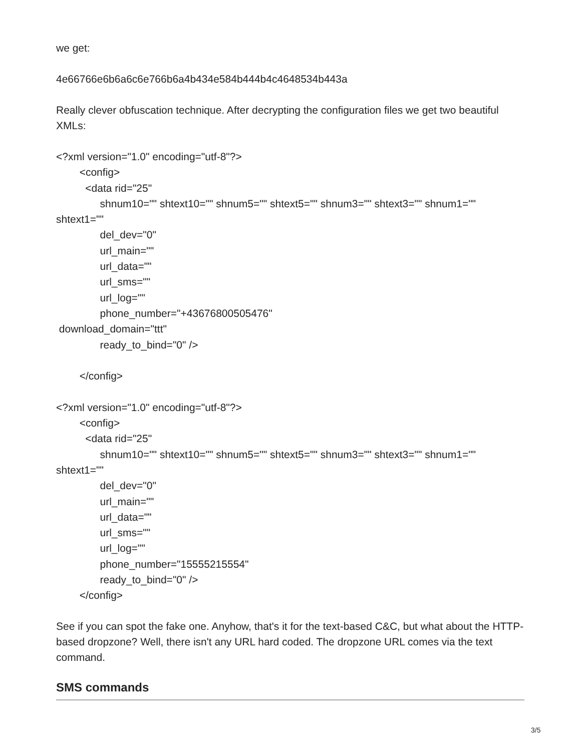we get:
4e66766e6b6a6c6e766b6a4b434e584b444b4c4648534b443a
Really clever obfuscation technique. After decrypting the configuration files we get two beautiful XMLs:
<?xml version="1.0" encoding="utf-8"?> <config> <data rid="25" shnum10="" shtext10="" shnum5="" shtext5="" shnum3="" shtext3="" shnum1="" shtext1="" del_dev="0" url_main="" url_data="" url_sms="" url_log="" phone_number="+43676800505476" download_domain="ttt" ready_to_bind="0" /> </config> <?xml version="1.0" encoding="utf-8"?> <config> <data rid="25" shnum10="" shtext10="" shnum5="" shtext5="" shnum3="" shtext3="" shnum1="" shtext1="" del_dev="0" url_main="" url_data="" url_sms="" url_log="" phone_number="15555215554" ready_to_bind="0" /> </config>
See if you can spot the fake one. Anyhow, that's it for the text-based C&C, but what about the HTTP-based dropzone? Well, there isn't any URL hard coded. The dropzone URL comes via the text command.
SMS commands
3/5